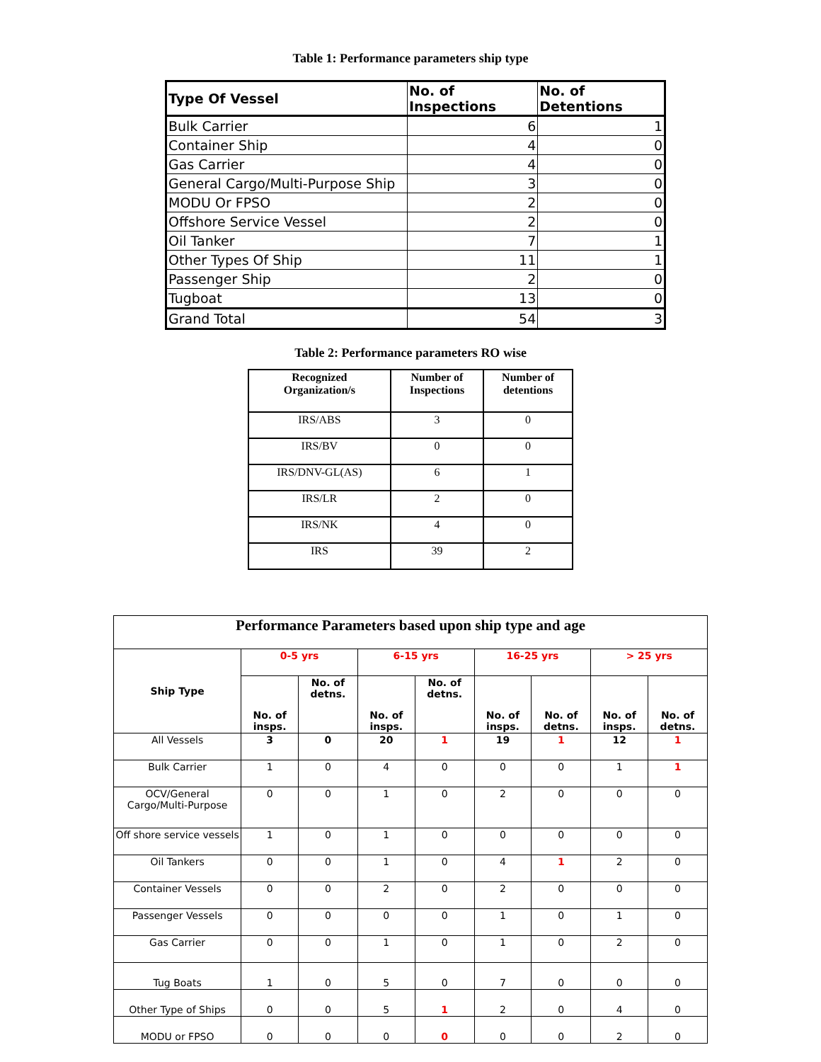Table 1: Performance parameters ship type
| Type Of Vessel | No. of Inspections | No. of Detentions |
| --- | --- | --- |
| Bulk Carrier | 6 | 1 |
| Container Ship | 4 | 0 |
| Gas Carrier | 4 | 0 |
| General Cargo/Multi-Purpose Ship | 3 | 0 |
| MODU Or FPSO | 2 | 0 |
| Offshore Service Vessel | 2 | 0 |
| Oil Tanker | 7 | 1 |
| Other Types Of Ship | 11 | 1 |
| Passenger Ship | 2 | 0 |
| Tugboat | 13 | 0 |
| Grand Total | 54 | 3 |
Table 2: Performance parameters RO wise
| Recognized Organization/s | Number of Inspections | Number of detentions |
| --- | --- | --- |
| IRS/ABS | 3 | 0 |
| IRS/BV | 0 | 0 |
| IRS/DNV-GL(AS) | 6 | 1 |
| IRS/LR | 2 | 0 |
| IRS/NK | 4 | 0 |
| IRS | 39 | 2 |
| Performance Parameters based upon ship type and age | | | | | | | | |
| --- | --- | --- | --- | --- | --- | --- | --- | --- |
| Ship Type | 0-5 yrs | | 6-15 yrs | | 16-25 yrs | | > 25 yrs | |
| | No. of insps. | No. of detns. | No. of insps. | No. of detns. | No. of insps. | No. of detns. | No. of insps. | No. of detns. |
| All Vessels | 3 | 0 | 20 | 1 | 19 | 1 | 12 | 1 |
| Bulk Carrier | 1 | 0 | 4 | 0 | 0 | 0 | 1 | 1 |
| OCV/General Cargo/Multi-Purpose | 0 | 0 | 1 | 0 | 2 | 0 | 0 | 0 |
| Off shore service vessels | 1 | 0 | 1 | 0 | 0 | 0 | 0 | 0 |
| Oil Tankers | 0 | 0 | 1 | 0 | 4 | 1 | 2 | 0 |
| Container Vessels | 0 | 0 | 2 | 0 | 2 | 0 | 0 | 0 |
| Passenger Vessels | 0 | 0 | 0 | 0 | 1 | 0 | 1 | 0 |
| Gas Carrier | 0 | 0 | 1 | 0 | 1 | 0 | 2 | 0 |
| Tug Boats | 1 | 0 | 5 | 0 | 7 | 0 | 0 | 0 |
| Other Type of Ships | 0 | 0 | 5 | 1 | 2 | 0 | 4 | 0 |
| MODU or FPSO | 0 | 0 | 0 | 0 | 0 | 0 | 2 | 0 |